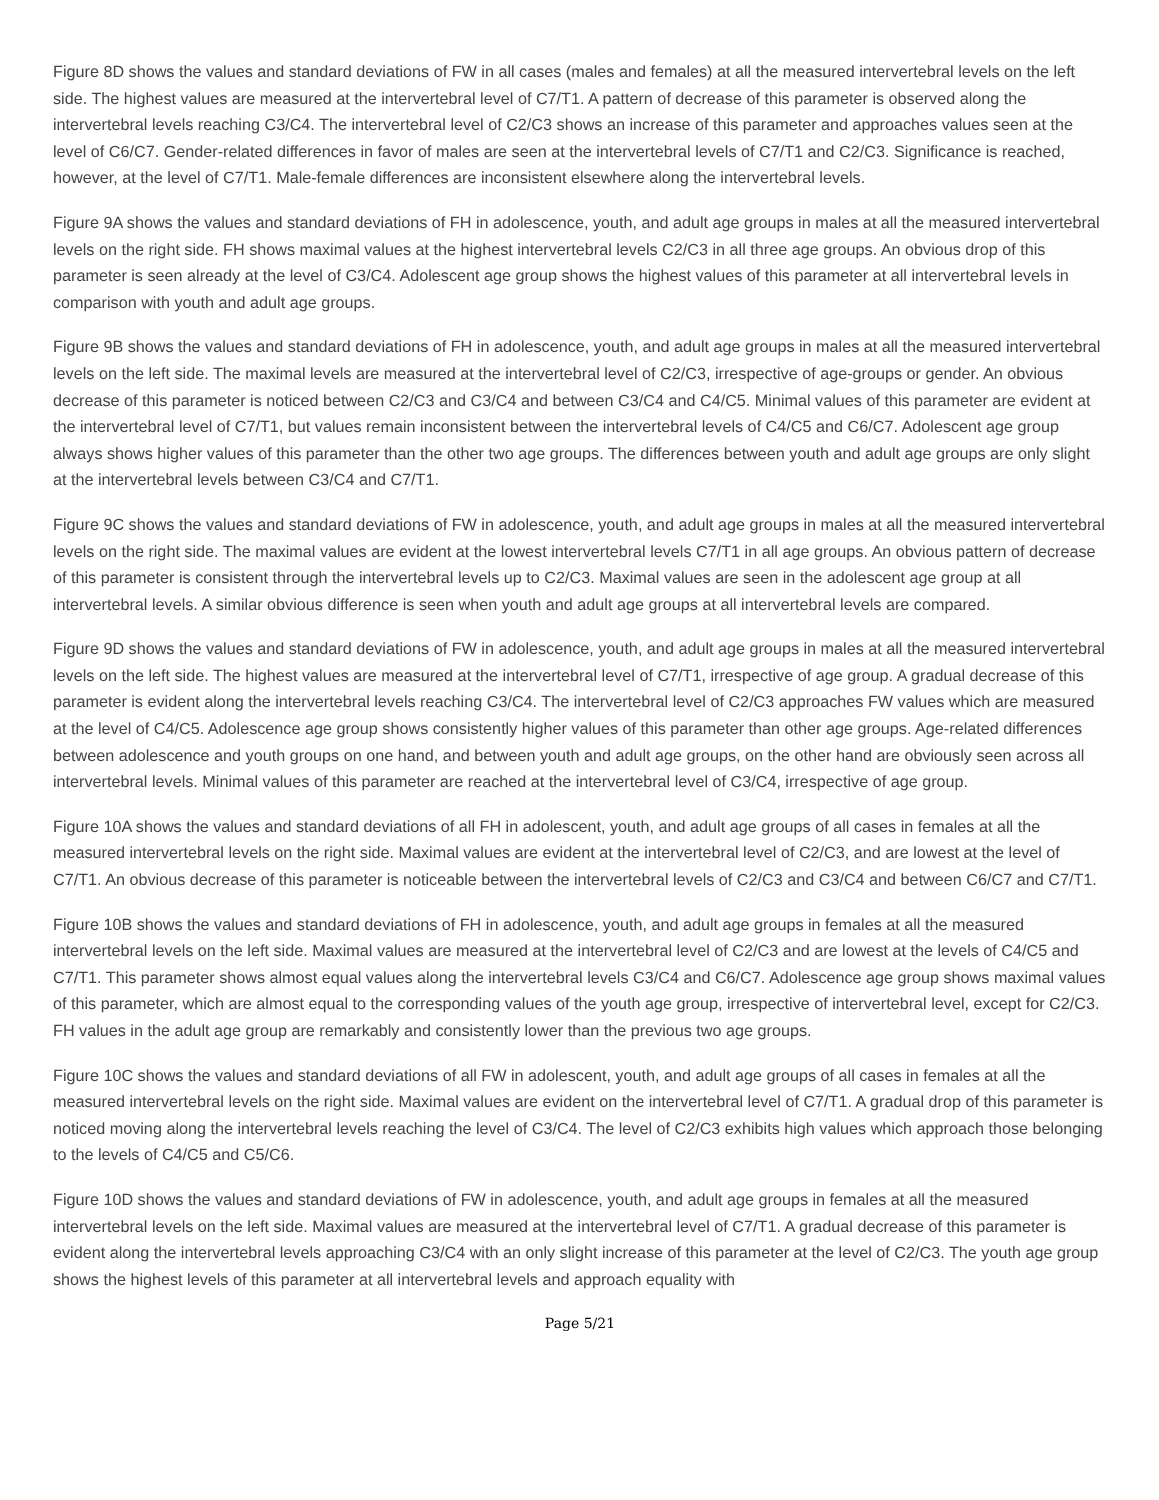Figure 8D shows the values and standard deviations of FW in all cases (males and females) at all the measured intervertebral levels on the left side. The highest values are measured at the intervertebral level of C7/T1. A pattern of decrease of this parameter is observed along the intervertebral levels reaching C3/C4. The intervertebral level of C2/C3 shows an increase of this parameter and approaches values seen at the level of C6/C7. Gender-related differences in favor of males are seen at the intervertebral levels of C7/T1 and C2/C3. Significance is reached, however, at the level of C7/T1. Male-female differences are inconsistent elsewhere along the intervertebral levels.
Figure 9A shows the values and standard deviations of FH in adolescence, youth, and adult age groups in males at all the measured intervertebral levels on the right side. FH shows maximal values at the highest intervertebral levels C2/C3 in all three age groups. An obvious drop of this parameter is seen already at the level of C3/C4. Adolescent age group shows the highest values of this parameter at all intervertebral levels in comparison with youth and adult age groups.
Figure 9B shows the values and standard deviations of FH in adolescence, youth, and adult age groups in males at all the measured intervertebral levels on the left side. The maximal levels are measured at the intervertebral level of C2/C3, irrespective of age-groups or gender. An obvious decrease of this parameter is noticed between C2/C3 and C3/C4 and between C3/C4 and C4/C5. Minimal values of this parameter are evident at the intervertebral level of C7/T1, but values remain inconsistent between the intervertebral levels of C4/C5 and C6/C7. Adolescent age group always shows higher values of this parameter than the other two age groups. The differences between youth and adult age groups are only slight at the intervertebral levels between C3/C4 and C7/T1.
Figure 9C shows the values and standard deviations of FW in adolescence, youth, and adult age groups in males at all the measured intervertebral levels on the right side. The maximal values are evident at the lowest intervertebral levels C7/T1 in all age groups. An obvious pattern of decrease of this parameter is consistent through the intervertebral levels up to C2/C3. Maximal values are seen in the adolescent age group at all intervertebral levels. A similar obvious difference is seen when youth and adult age groups at all intervertebral levels are compared.
Figure 9D shows the values and standard deviations of FW in adolescence, youth, and adult age groups in males at all the measured intervertebral levels on the left side. The highest values are measured at the intervertebral level of C7/T1, irrespective of age group. A gradual decrease of this parameter is evident along the intervertebral levels reaching C3/C4. The intervertebral level of C2/C3 approaches FW values which are measured at the level of C4/C5. Adolescence age group shows consistently higher values of this parameter than other age groups. Age-related differences between adolescence and youth groups on one hand, and between youth and adult age groups, on the other hand are obviously seen across all intervertebral levels. Minimal values of this parameter are reached at the intervertebral level of C3/C4, irrespective of age group.
Figure 10A shows the values and standard deviations of all FH in adolescent, youth, and adult age groups of all cases in females at all the measured intervertebral levels on the right side. Maximal values are evident at the intervertebral level of C2/C3, and are lowest at the level of C7/T1. An obvious decrease of this parameter is noticeable between the intervertebral levels of C2/C3 and C3/C4 and between C6/C7 and C7/T1.
Figure 10B shows the values and standard deviations of FH in adolescence, youth, and adult age groups in females at all the measured intervertebral levels on the left side. Maximal values are measured at the intervertebral level of C2/C3 and are lowest at the levels of C4/C5 and C7/T1. This parameter shows almost equal values along the intervertebral levels C3/C4 and C6/C7. Adolescence age group shows maximal values of this parameter, which are almost equal to the corresponding values of the youth age group, irrespective of intervertebral level, except for C2/C3. FH values in the adult age group are remarkably and consistently lower than the previous two age groups.
Figure 10C shows the values and standard deviations of all FW in adolescent, youth, and adult age groups of all cases in females at all the measured intervertebral levels on the right side. Maximal values are evident on the intervertebral level of C7/T1. A gradual drop of this parameter is noticed moving along the intervertebral levels reaching the level of C3/C4. The level of C2/C3 exhibits high values which approach those belonging to the levels of C4/C5 and C5/C6.
Figure 10D shows the values and standard deviations of FW in adolescence, youth, and adult age groups in females at all the measured intervertebral levels on the left side. Maximal values are measured at the intervertebral level of C7/T1. A gradual decrease of this parameter is evident along the intervertebral levels approaching C3/C4 with an only slight increase of this parameter at the level of C2/C3. The youth age group shows the highest levels of this parameter at all intervertebral levels and approach equality with
Page 5/21